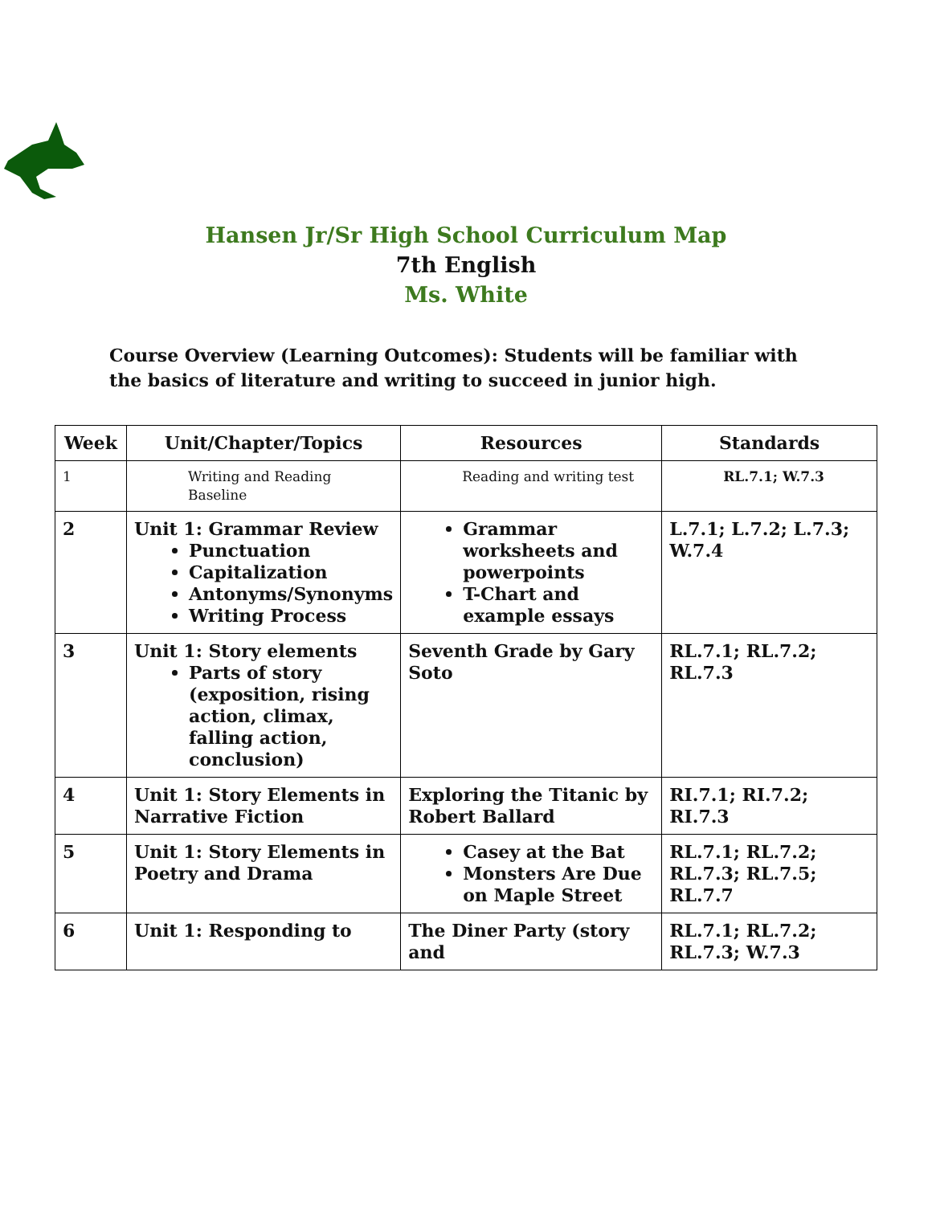Hansen Jr/Sr High School Curriculum Map
7th English
Ms. White
Course Overview (Learning Outcomes): Students will be familiar with the basics of literature and writing to succeed in junior high.
| Week | Unit/Chapter/Topics | Resources | Standards |
| --- | --- | --- | --- |
| 1 | Writing and Reading Baseline | Reading and writing test | RL.7.1; W.7.3 |
| 2 | Unit 1: Grammar Review Punctuation Capitalization Antonyms/Synonyms Writing Process | Grammar worksheets and powerpoints T-Chart and example essays | L.7.1; L.7.2; L.7.3; W.7.4 |
| 3 | Unit 1: Story elements Parts of story (exposition, rising action, climax, falling action, conclusion) | Seventh Grade by Gary Soto | RL.7.1; RL.7.2; RL.7.3 |
| 4 | Unit 1: Story Elements in Narrative Fiction | Exploring the Titanic by Robert Ballard | RI.7.1; RI.7.2; RI.7.3 |
| 5 | Unit 1: Story Elements in Poetry and Drama | Casey at the Bat Monsters Are Due on Maple Street | RL.7.1; RL.7.2; RL.7.3; RL.7.5; RL.7.7 |
| 6 | Unit 1: Responding to | The Diner Party (story and | RL.7.1; RL.7.2; RL.7.3; W.7.3 |